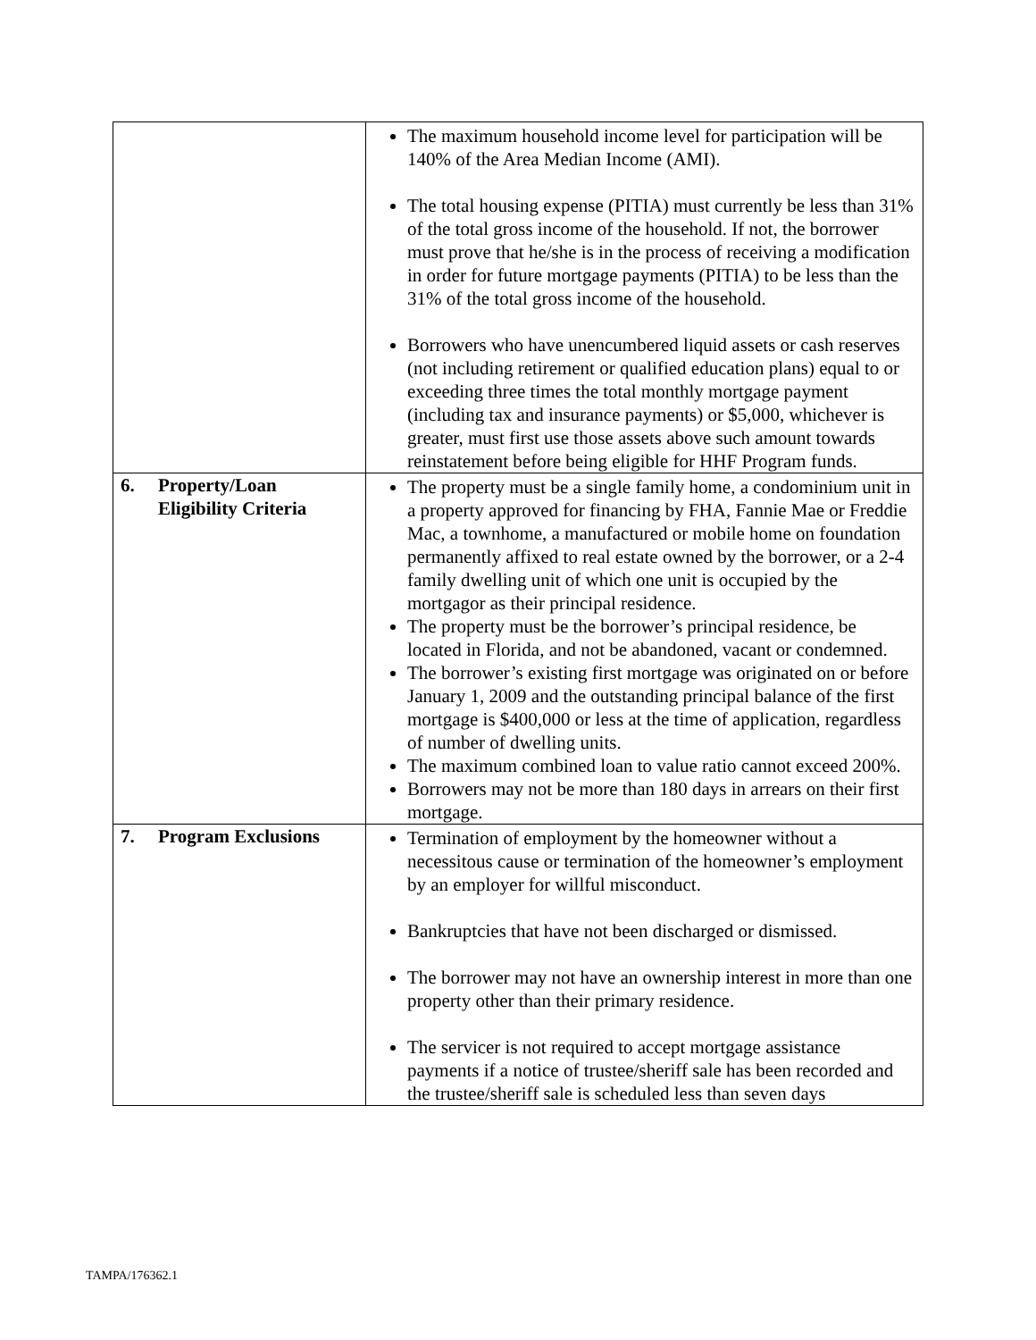| | The maximum household income level for participation will be 140% of the Area Median Income (AMI). The total housing expense (PITIA) must currently be less than 31% of the total gross income of the household. If not, the borrower must prove that he/she is in the process of receiving a modification in order for future mortgage payments (PITIA) to be less than the 31% of the total gross income of the household. Borrowers who have unencumbered liquid assets or cash reserves (not including retirement or qualified education plans) equal to or exceeding three times the total monthly mortgage payment (including tax and insurance payments) or $5,000, whichever is greater, must first use those assets above such amount towards reinstatement before being eligible for HHF Program funds. |
| 6. Property/Loan Eligibility Criteria | The property must be a single family home, a condominium unit in a property approved for financing by FHA, Fannie Mae or Freddie Mac, a townhome, a manufactured or mobile home on foundation permanently affixed to real estate owned by the borrower, or a 2-4 family dwelling unit of which one unit is occupied by the mortgagor as their principal residence. The property must be the borrower’s principal residence, be located in Florida, and not be abandoned, vacant or condemned. The borrower’s existing first mortgage was originated on or before January 1, 2009 and the outstanding principal balance of the first mortgage is $400,000 or less at the time of application, regardless of number of dwelling units. The maximum combined loan to value ratio cannot exceed 200%. Borrowers may not be more than 180 days in arrears on their first mortgage. |
| 7. Program Exclusions | Termination of employment by the homeowner without a necessitous cause or termination of the homeowner’s employment by an employer for willful misconduct. Bankruptcies that have not been discharged or dismissed. The borrower may not have an ownership interest in more than one property other than their primary residence. The servicer is not required to accept mortgage assistance payments if a notice of trustee/sheriff sale has been recorded and the trustee/sheriff sale is scheduled less than seven days |
TAMPA/176362.1